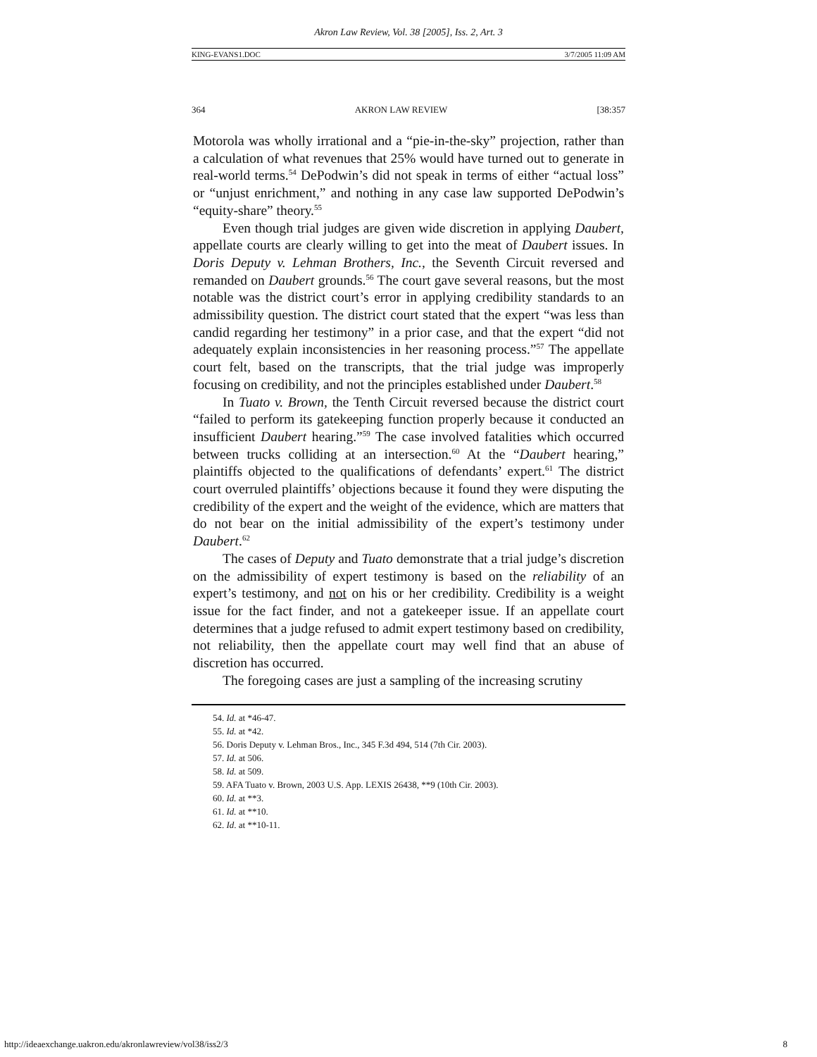Akron Law Review, Vol. 38 [2005], Iss. 2, Art. 3
KING-EVANS1.DOC 3/7/2005 11:09 AM
364 AKRON LAW REVIEW [38:357
Motorola was wholly irrational and a “pie-in-the-sky” projection, rather than a calculation of what revenues that 25% would have turned out to generate in real-world terms.<sup>54</sup> DePodwin’s did not speak in terms of either “actual loss” or “unjust enrichment,” and nothing in any case law supported DePodwin’s “equity-share” theory.<sup>55</sup>
Even though trial judges are given wide discretion in applying Daubert, appellate courts are clearly willing to get into the meat of Daubert issues. In Doris Deputy v. Lehman Brothers, Inc., the Seventh Circuit reversed and remanded on Daubert grounds.<sup>56</sup> The court gave several reasons, but the most notable was the district court’s error in applying credibility standards to an admissibility question. The district court stated that the expert “was less than candid regarding her testimony” in a prior case, and that the expert “did not adequately explain inconsistencies in her reasoning process.”<sup>57</sup> The appellate court felt, based on the transcripts, that the trial judge was improperly focusing on credibility, and not the principles established under Daubert.<sup>58</sup>
In Tuato v. Brown, the Tenth Circuit reversed because the district court “failed to perform its gatekeeping function properly because it conducted an insufficient Daubert hearing.”<sup>59</sup> The case involved fatalities which occurred between trucks colliding at an intersection.<sup>60</sup> At the “Daubert hearing,” plaintiffs objected to the qualifications of defendants’ expert.<sup>61</sup> The district court overruled plaintiffs’ objections because it found they were disputing the credibility of the expert and the weight of the evidence, which are matters that do not bear on the initial admissibility of the expert’s testimony under Daubert.<sup>62</sup>
The cases of Deputy and Tuato demonstrate that a trial judge’s discretion on the admissibility of expert testimony is based on the reliability of an expert’s testimony, and not on his or her credibility. Credibility is a weight issue for the fact finder, and not a gatekeeper issue. If an appellate court determines that a judge refused to admit expert testimony based on credibility, not reliability, then the appellate court may well find that an abuse of discretion has occurred.
The foregoing cases are just a sampling of the increasing scrutiny
54. Id. at *46-47.
55. Id. at *42.
56. Doris Deputy v. Lehman Bros., Inc., 345 F.3d 494, 514 (7th Cir. 2003).
57. Id. at 506.
58. Id. at 509.
59. AFA Tuato v. Brown, 2003 U.S. App. LEXIS 26438, **9 (10th Cir. 2003).
60. Id. at **3.
61. Id. at **10.
62. Id. at **10-11.
http://ideaexchange.uakron.edu/akronlawreview/vol38/iss2/3 8